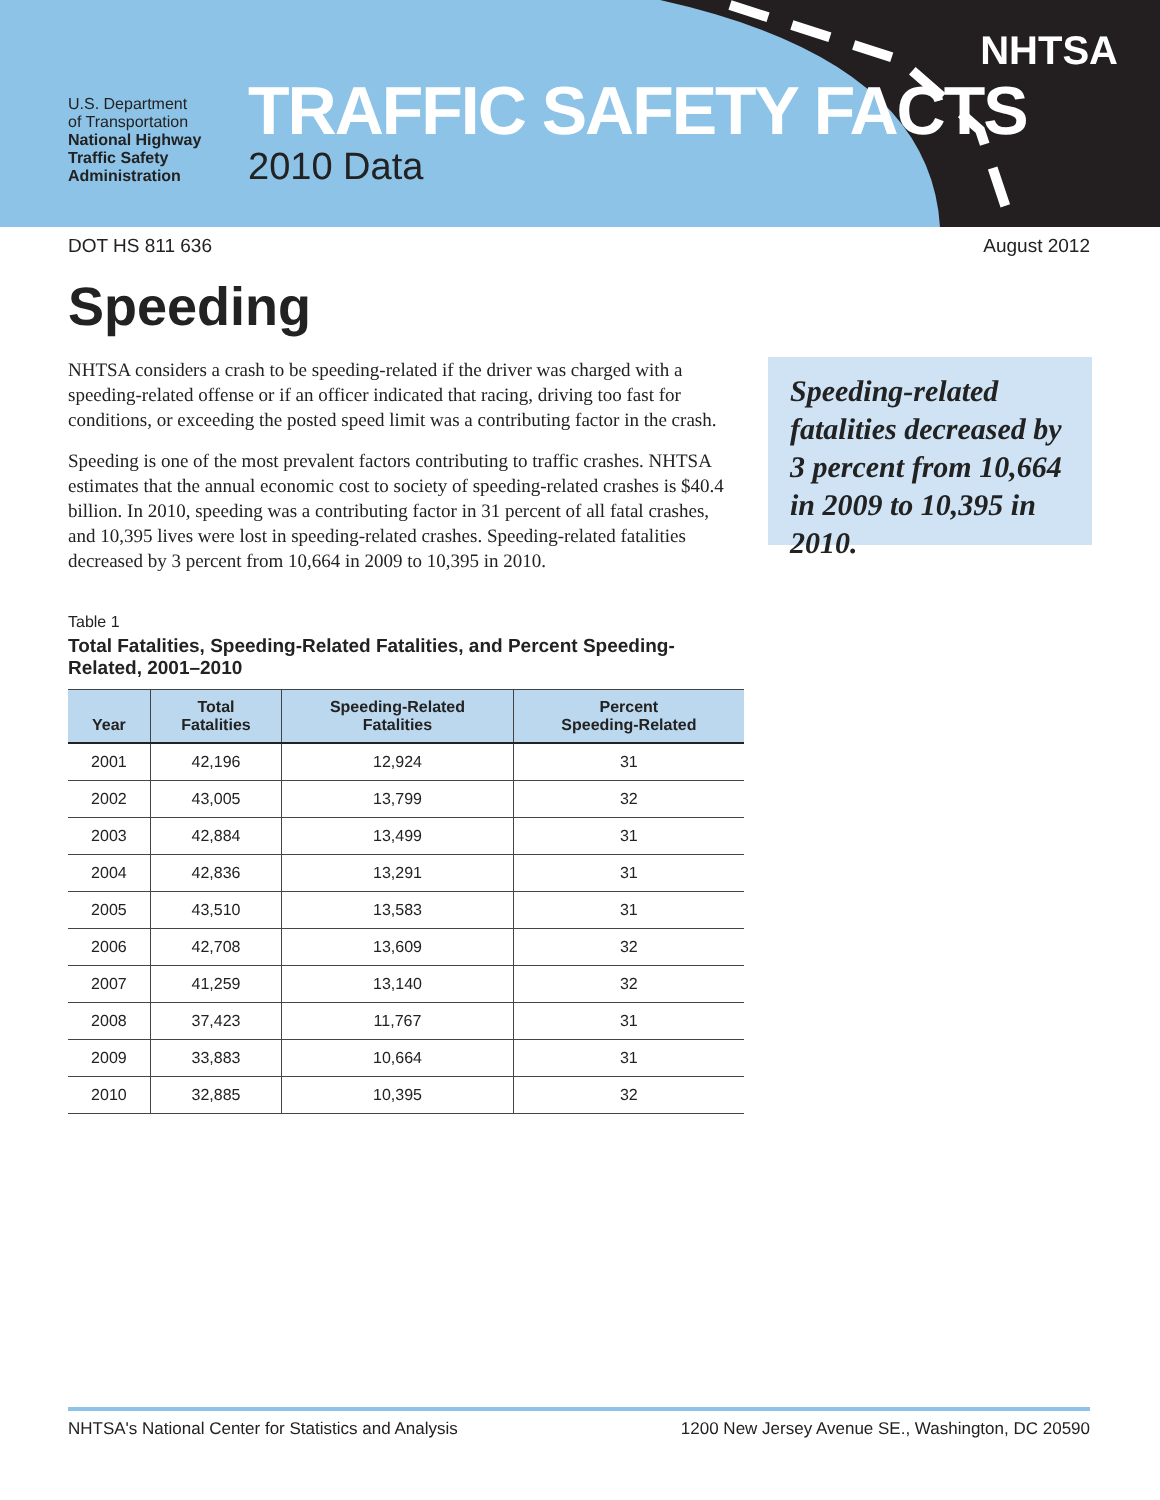U.S. Department
of Transportation
National Highway
Traffic Safety
Administration
TRAFFIC SAFETY FACTS
2010 Data
NHTSA
DOT HS 811 636 August 2012
Speeding
NHTSA considers a crash to be speeding-related if the driver was charged with a speeding-related offense or if an officer indicated that racing, driving too fast for conditions, or exceeding the posted speed limit was a contributing factor in the crash.
Speeding is one of the most prevalent factors contributing to traffic crashes. NHTSA estimates that the annual economic cost to society of speeding-related crashes is $40.4 billion. In 2010, speeding was a contributing factor in 31 percent of all fatal crashes, and 10,395 lives were lost in speeding-related crashes. Speeding-related fatalities decreased by 3 percent from 10,664 in 2009 to 10,395 in 2010.
Speeding-related fatalities decreased by 3 percent from 10,664 in 2009 to 10,395 in 2010.
Table 1
Total Fatalities, Speeding-Related Fatalities, and Percent Speeding-Related, 2001–2010
| Year | Total Fatalities | Speeding-Related Fatalities | Percent Speeding-Related |
| --- | --- | --- | --- |
| 2001 | 42,196 | 12,924 | 31 |
| 2002 | 43,005 | 13,799 | 32 |
| 2003 | 42,884 | 13,499 | 31 |
| 2004 | 42,836 | 13,291 | 31 |
| 2005 | 43,510 | 13,583 | 31 |
| 2006 | 42,708 | 13,609 | 32 |
| 2007 | 41,259 | 13,140 | 32 |
| 2008 | 37,423 | 11,767 | 31 |
| 2009 | 33,883 | 10,664 | 31 |
| 2010 | 32,885 | 10,395 | 32 |
NHTSA's National Center for Statistics and Analysis 1200 New Jersey Avenue SE., Washington, DC 20590